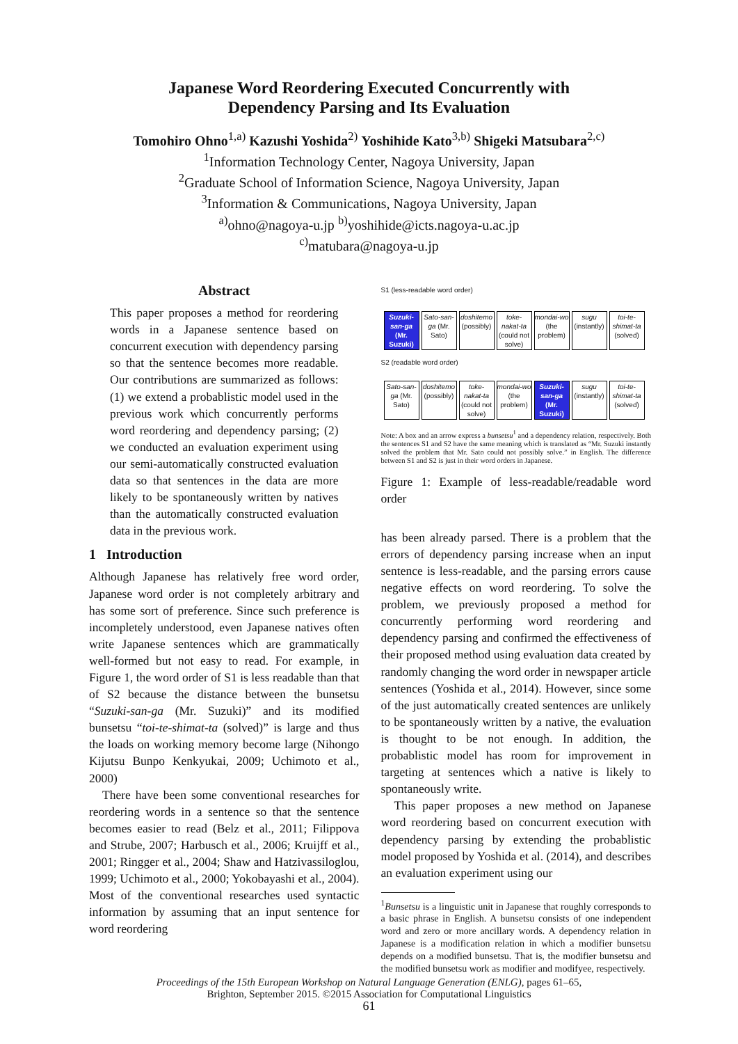Japanese Word Reordering Executed Concurrently with
Dependency Parsing and Its Evaluation
Tomohiro Ohno<sup>1,a)</sup> Kazushi Yoshida<sup>2)</sup> Yoshihide Kato<sup>3,b)</sup> Shigeki Matsubara<sup>2,c)</sup>
<sup>1</sup> Information Technology Center, Nagoya University, Japan
<sup>2</sup> Graduate School of Information Science, Nagoya University, Japan
<sup>3</sup> Information & Communications, Nagoya University, Japan
<sup>a)</sup> ohno@nagoya-u.jp <sup>b)</sup>yoshihide@icts.nagoya-u.ac.jp
<sup>c)</sup> matubara@nagoya-u.jp
Abstract
This paper proposes a method for reordering words in a Japanese sentence based on concurrent execution with dependency parsing so that the sentence becomes more readable. Our contributions are summarized as follows: (1) we extend a probablistic model used in the previous work which concurrently performs word reordering and dependency parsing; (2) we conducted an evaluation experiment using our semi-automatically constructed evaluation data so that sentences in the data are more likely to be spontaneously written by natives than the automatically constructed evaluation data in the previous work.
1 Introduction
Although Japanese has relatively free word order, Japanese word order is not completely arbitrary and has some sort of preference. Since such preference is incompletely understood, even Japanese natives often write Japanese sentences which are grammatically well-formed but not easy to read. For example, in Figure 1, the word order of S1 is less readable than that of S2 because the distance between the bunsetsu “Suzuki-san-ga (Mr. Suzuki)” and its modified bunsetsu “toi-te-shimat-ta (solved)” is large and thus the loads on working memory become large (Nihongo Kijutsu Bunpo Kenkyukai, 2009; Uchimoto et al., 2000)
There have been some conventional researches for reordering words in a sentence so that the sentence becomes easier to read (Belz et al., 2011; Filippova and Strube, 2007; Harbusch et al., 2006; Kruijff et al., 2001; Ringger et al., 2004; Shaw and Hatzivassiloglou, 1999; Uchimoto et al., 2000; Yokobayashi et al., 2004). Most of the conventional researches used syntactic information by assuming that an input sentence for word reordering
S1 (less-readable word order)
Suzuki-san-ga (Mr. Suzuki)
Sato-san-ga (Mr. Sato)
doshitemo (possibly)
toke-nakat-ta (could not solve)
mondai-wo (the problem)
sugu (instantly)
toi-te-shimat-ta (solved)
S2 (readable word order)
Sato-san-ga (Mr. Sato)
doshitemo (possibly)
toke-nakat-ta (could not solve)
mondai-wo (the problem)
Suzuki-san-ga (Mr. Suzuki)
sugu (instantly)
toi-te-shimat-ta (solved)
Note: A box and an arrow express a bunsetsu<sup>1</sup> and a dependency relation, respectively. Both the sentences S1 and S2 have the same meaning which is translated as “Mr. Suzuki instantly solved the problem that Mr. Sato could not possibly solve.” in English. The difference between S1 and S2 is just in their word orders in Japanese.
Figure 1: Example of less-readable/readable word order
has been already parsed. There is a problem that the errors of dependency parsing increase when an input sentence is less-readable, and the parsing errors cause negative effects on word reordering. To solve the problem, we previously proposed a method for concurrently performing word reordering and dependency parsing and confirmed the effectiveness of their proposed method using evaluation data created by randomly changing the word order in newspaper article sentences (Yoshida et al., 2014). However, since some of the just automatically created sentences are unlikely to be spontaneously written by a native, the evaluation is thought to be not enough. In addition, the probablistic model has room for improvement in targeting at sentences which a native is likely to spontaneously write.
This paper proposes a new method on Japanese word reordering based on concurrent execution with dependency parsing by extending the probablistic model proposed by Yoshida et al. (2014), and describes an evaluation experiment using our
<sup>1</sup> Bunsetsu is a linguistic unit in Japanese that roughly corresponds to a basic phrase in English. A bunsetsu consists of one independent word and zero or more ancillary words. A dependency relation in Japanese is a modification relation in which a modifier bunsetsu depends on a modified bunsetsu. That is, the modifier bunsetsu and the modified bunsetsu work as modifier and modifyee, respectively.
Proceedings of the 15th European Workshop on Natural Language Generation (ENLG), pages 61–65,
Brighton, September 2015. ©2015 Association for Computational Linguistics
61